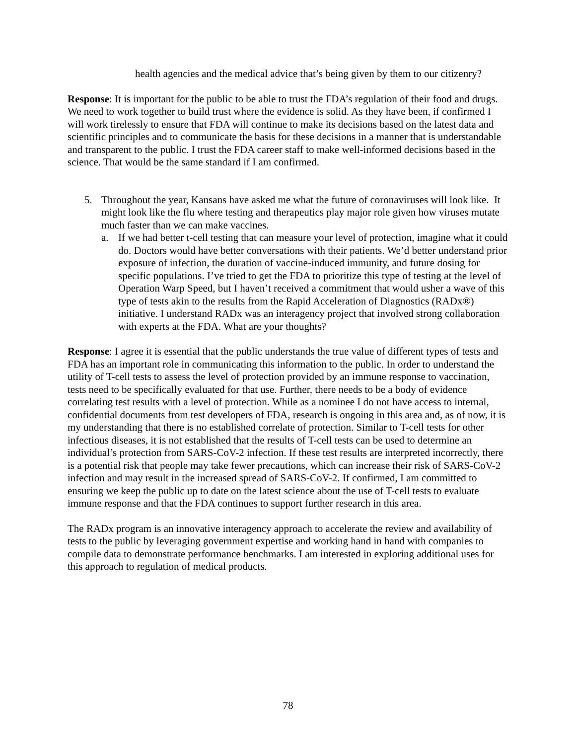health agencies and the medical advice that’s being given by them to our citizenry?
Response: It is important for the public to be able to trust the FDA’s regulation of their food and drugs. We need to work together to build trust where the evidence is solid. As they have been, if confirmed I will work tirelessly to ensure that FDA will continue to make its decisions based on the latest data and scientific principles and to communicate the basis for these decisions in a manner that is understandable and transparent to the public. I trust the FDA career staff to make well-informed decisions based in the science. That would be the same standard if I am confirmed.
5. Throughout the year, Kansans have asked me what the future of coronaviruses will look like. It might look like the flu where testing and therapeutics play major role given how viruses mutate much faster than we can make vaccines.
a. If we had better t-cell testing that can measure your level of protection, imagine what it could do. Doctors would have better conversations with their patients. We’d better understand prior exposure of infection, the duration of vaccine-induced immunity, and future dosing for specific populations. I’ve tried to get the FDA to prioritize this type of testing at the level of Operation Warp Speed, but I haven’t received a commitment that would usher a wave of this type of tests akin to the results from the Rapid Acceleration of Diagnostics (RADx®) initiative. I understand RADx was an interagency project that involved strong collaboration with experts at the FDA. What are your thoughts?
Response: I agree it is essential that the public understands the true value of different types of tests and FDA has an important role in communicating this information to the public. In order to understand the utility of T-cell tests to assess the level of protection provided by an immune response to vaccination, tests need to be specifically evaluated for that use. Further, there needs to be a body of evidence correlating test results with a level of protection. While as a nominee I do not have access to internal, confidential documents from test developers of FDA, research is ongoing in this area and, as of now, it is my understanding that there is no established correlate of protection. Similar to T-cell tests for other infectious diseases, it is not established that the results of T-cell tests can be used to determine an individual’s protection from SARS-CoV-2 infection. If these test results are interpreted incorrectly, there is a potential risk that people may take fewer precautions, which can increase their risk of SARS-CoV-2 infection and may result in the increased spread of SARS-CoV-2. If confirmed, I am committed to ensuring we keep the public up to date on the latest science about the use of T-cell tests to evaluate immune response and that the FDA continues to support further research in this area.
The RADx program is an innovative interagency approach to accelerate the review and availability of tests to the public by leveraging government expertise and working hand in hand with companies to compile data to demonstrate performance benchmarks. I am interested in exploring additional uses for this approach to regulation of medical products.
78